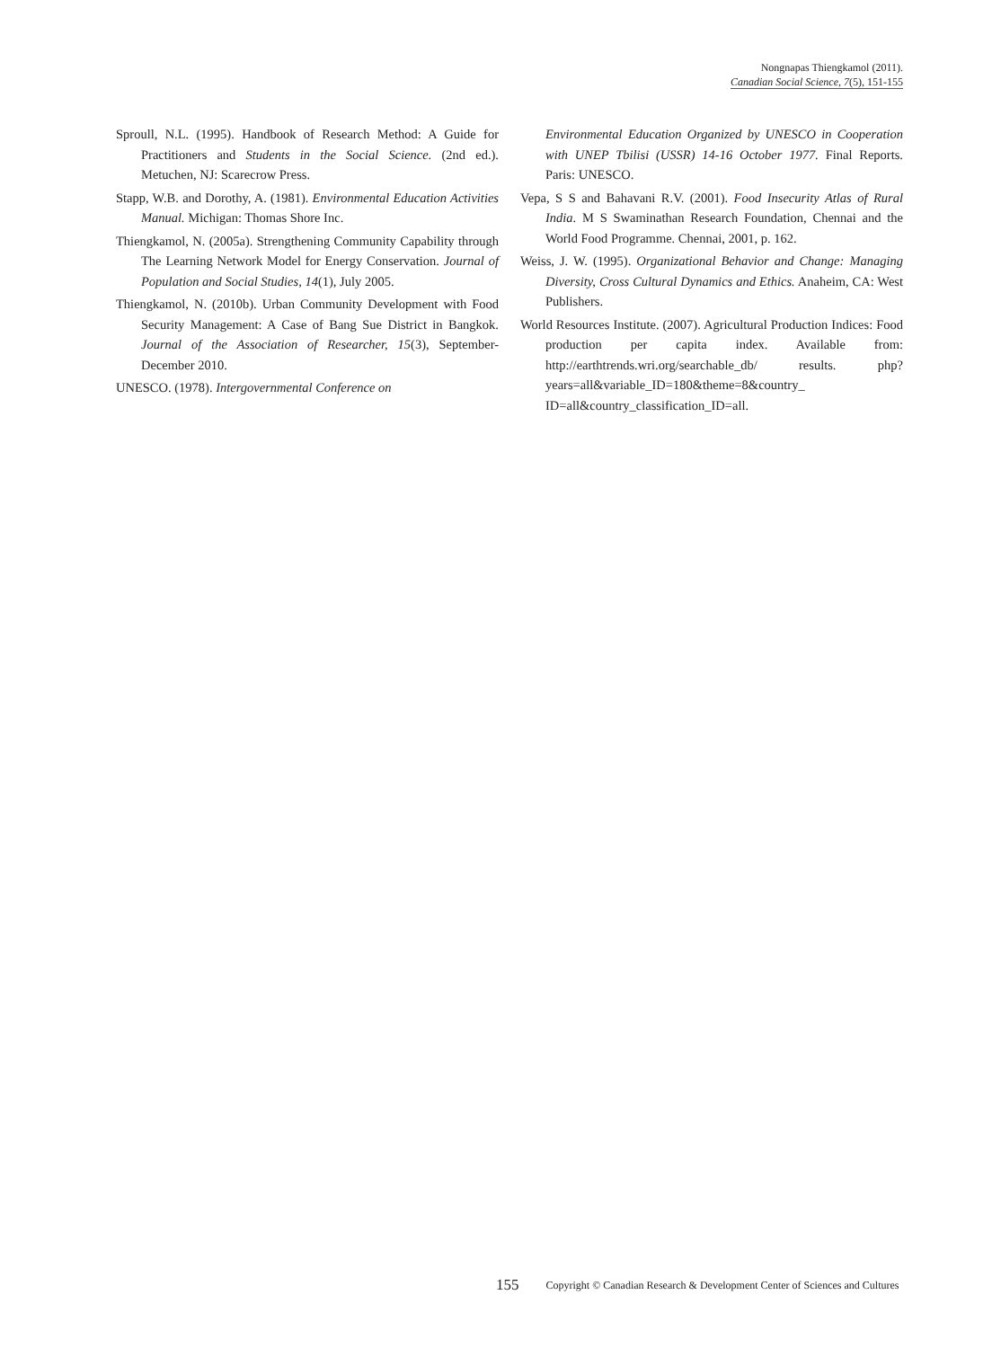Nongnapas Thiengkamol (2011).
Canadian Social Science, 7(5), 151-155
Sproull, N.L. (1995). Handbook of Research Method: A Guide for Practitioners and Students in the Social Science. (2nd ed.). Metuchen, NJ: Scarecrow Press.
Stapp, W.B. and Dorothy, A. (1981). Environmental Education Activities Manual. Michigan: Thomas Shore Inc.
Thiengkamol, N. (2005a). Strengthening Community Capability through The Learning Network Model for Energy Conservation. Journal of Population and Social Studies, 14(1), July 2005.
Thiengkamol, N. (2010b). Urban Community Development with Food Security Management: A Case of Bang Sue District in Bangkok. Journal of the Association of Researcher, 15(3), September-December 2010.
UNESCO. (1978). Intergovernmental Conference on
Environmental Education Organized by UNESCO in Cooperation with UNEP Tbilisi (USSR) 14-16 October 1977. Final Reports. Paris: UNESCO.
Vepa, S S and Bahavani R.V. (2001). Food Insecurity Atlas of Rural India. M S Swaminathan Research Foundation, Chennai and the World Food Programme. Chennai, 2001, p. 162.
Weiss, J. W. (1995). Organizational Behavior and Change: Managing Diversity, Cross Cultural Dynamics and Ethics. Anaheim, CA: West Publishers.
World Resources Institute. (2007). Agricultural Production Indices: Food production per capita index. Available from: http://earthtrends.wri.org/searchable_db/ results. php?years=all&variable_ID=180&theme=8&country_ ID=all&country_classification_ID=all.
155 Copyright © Canadian Research & Development Center of Sciences and Cultures